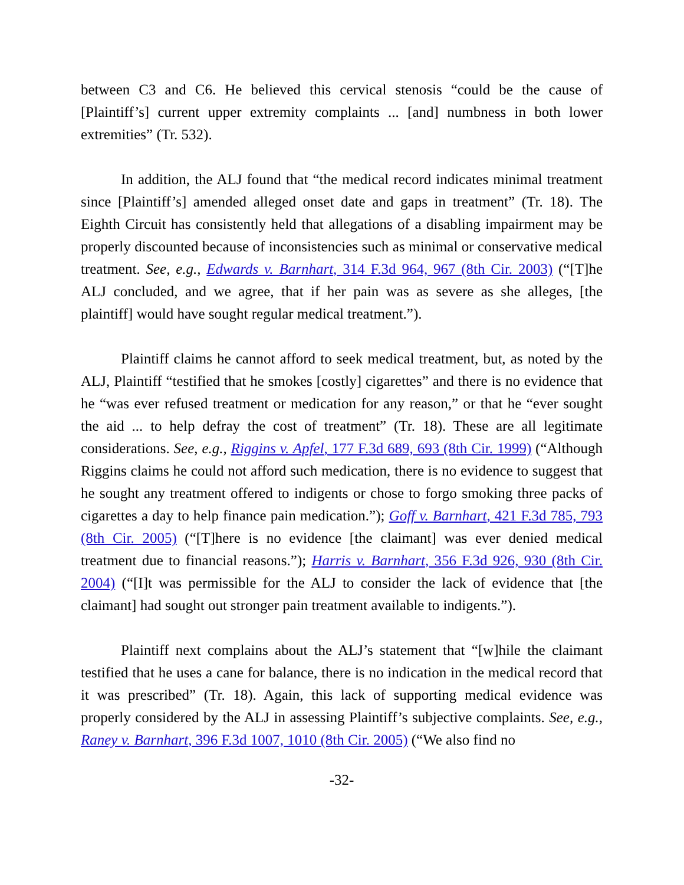between C3 and C6. He believed this cervical stenosis “could be the cause of [Plaintiff’s] current upper extremity complaints ... [and] numbness in both lower extremities” (Tr. 532).
In addition, the ALJ found that “the medical record indicates minimal treatment since [Plaintiff’s] amended alleged onset date and gaps in treatment” (Tr. 18). The Eighth Circuit has consistently held that allegations of a disabling impairment may be properly discounted because of inconsistencies such as minimal or conservative medical treatment. See, e.g., Edwards v. Barnhart, 314 F.3d 964, 967 (8th Cir. 2003) (“[T]he ALJ concluded, and we agree, that if her pain was as severe as she alleges, [the plaintiff] would have sought regular medical treatment.”).
Plaintiff claims he cannot afford to seek medical treatment, but, as noted by the ALJ, Plaintiff “testified that he smokes [costly] cigarettes” and there is no evidence that he “was ever refused treatment or medication for any reason,” or that he “ever sought the aid ... to help defray the cost of treatment” (Tr. 18). These are all legitimate considerations. See, e.g., Riggins v. Apfel, 177 F.3d 689, 693 (8th Cir. 1999) (“Although Riggins claims he could not afford such medication, there is no evidence to suggest that he sought any treatment offered to indigents or chose to forgo smoking three packs of cigarettes a day to help finance pain medication.”); Goff v. Barnhart, 421 F.3d 785, 793 (8th Cir. 2005) (“[T]here is no evidence [the claimant] was ever denied medical treatment due to financial reasons.”); Harris v. Barnhart, 356 F.3d 926, 930 (8th Cir. 2004) (“[I]t was permissible for the ALJ to consider the lack of evidence that [the claimant] had sought out stronger pain treatment available to indigents.”).
Plaintiff next complains about the ALJ’s statement that “[w]hile the claimant testified that he uses a cane for balance, there is no indication in the medical record that it was prescribed” (Tr. 18). Again, this lack of supporting medical evidence was properly considered by the ALJ in assessing Plaintiff’s subjective complaints. See, e.g., Raney v. Barnhart, 396 F.3d 1007, 1010 (8th Cir. 2005) (“We also find no
-32-